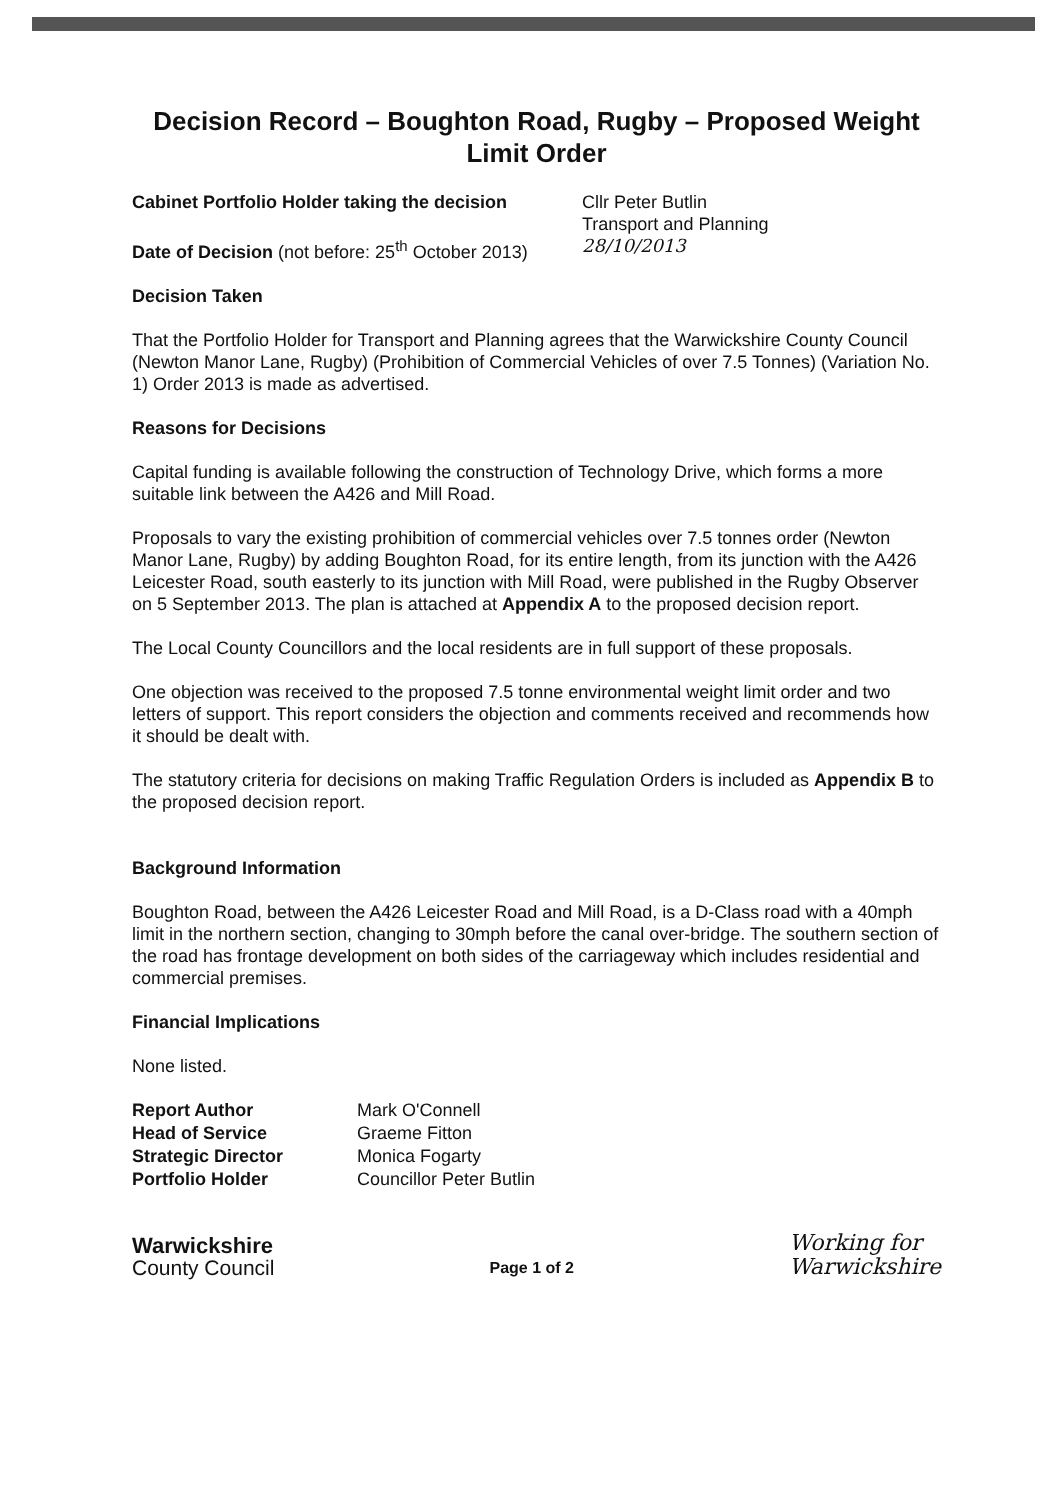Decision Record – Boughton Road, Rugby – Proposed Weight Limit Order
Cabinet Portfolio Holder taking the decision
Cllr Peter Butlin
Transport and Planning
Date of Decision (not before: 25<sup>th</sup> October 2013)
28/10/2013
Decision Taken
That the Portfolio Holder for Transport and Planning agrees that the Warwickshire County Council (Newton Manor Lane, Rugby) (Prohibition of Commercial Vehicles of over 7.5 Tonnes) (Variation No. 1) Order 2013 is made as advertised.
Reasons for Decisions
Capital funding is available following the construction of Technology Drive, which forms a more suitable link between the A426 and Mill Road.
Proposals to vary the existing prohibition of commercial vehicles over 7.5 tonnes order (Newton Manor Lane, Rugby) by adding Boughton Road, for its entire length, from its junction with the A426 Leicester Road, south easterly to its junction with Mill Road, were published in the Rugby Observer on 5 September 2013. The plan is attached at Appendix A to the proposed decision report.
The Local County Councillors and the local residents are in full support of these proposals.
One objection was received to the proposed 7.5 tonne environmental weight limit order and two letters of support. This report considers the objection and comments received and recommends how it should be dealt with.
The statutory criteria for decisions on making Traffic Regulation Orders is included as Appendix B to the proposed decision report.
Background Information
Boughton Road, between the A426 Leicester Road and Mill Road, is a D-Class road with a 40mph limit in the northern section, changing to 30mph before the canal over-bridge. The southern section of the road has frontage development on both sides of the carriageway which includes residential and commercial premises.
Financial Implications
None listed.
| Report Author | Mark O'Connell |
| Head of Service | Graeme Fitton |
| Strategic Director | Monica Fogarty |
| Portfolio Holder | Councillor Peter Butlin |
Warwickshire
County Council
Page 1 of 2
Working for
Warwickshire